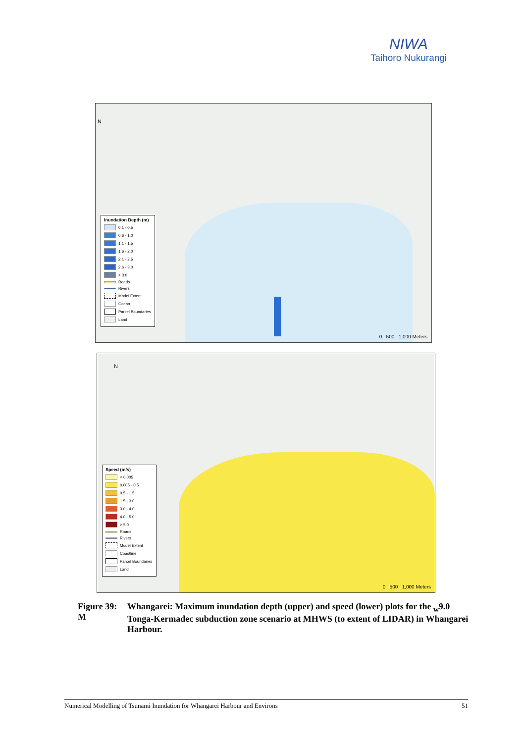NIWA
Taihoro Nukurangi
N
Inundation Depth (m)
0.1 - 0.5
0.6 - 1.0
1.1 - 1.5
1.6 - 2.0
2.1 - 2.5
2.6 - 3.0
> 3.0
Roads
Rivers
Model Extent
Ocean
Parcel Boundaries
Land
0 500 1,000 Meters
N
Speed (m/s)
< 0.005
0.005 - 0.5
0.5 - 1.5
1.5 - 3.0
3.0 - 4.0
4.0 - 5.0
> 5.0
Roads
Rivers
Model Extent
Coastline
Parcel Boundaries
Land
0 500 1,000 Meters
Figure 39:
M
Whangarei: Maximum inundation depth (upper) and speed (lower) plots for the <sub>w</sub>9.0 Tonga-Kermadec subduction zone scenario at MHWS (to extent of LIDAR) in Whangarei Harbour.
Numerical Modelling of Tsunami Inundation for Whangarei Harbour and Environs 51